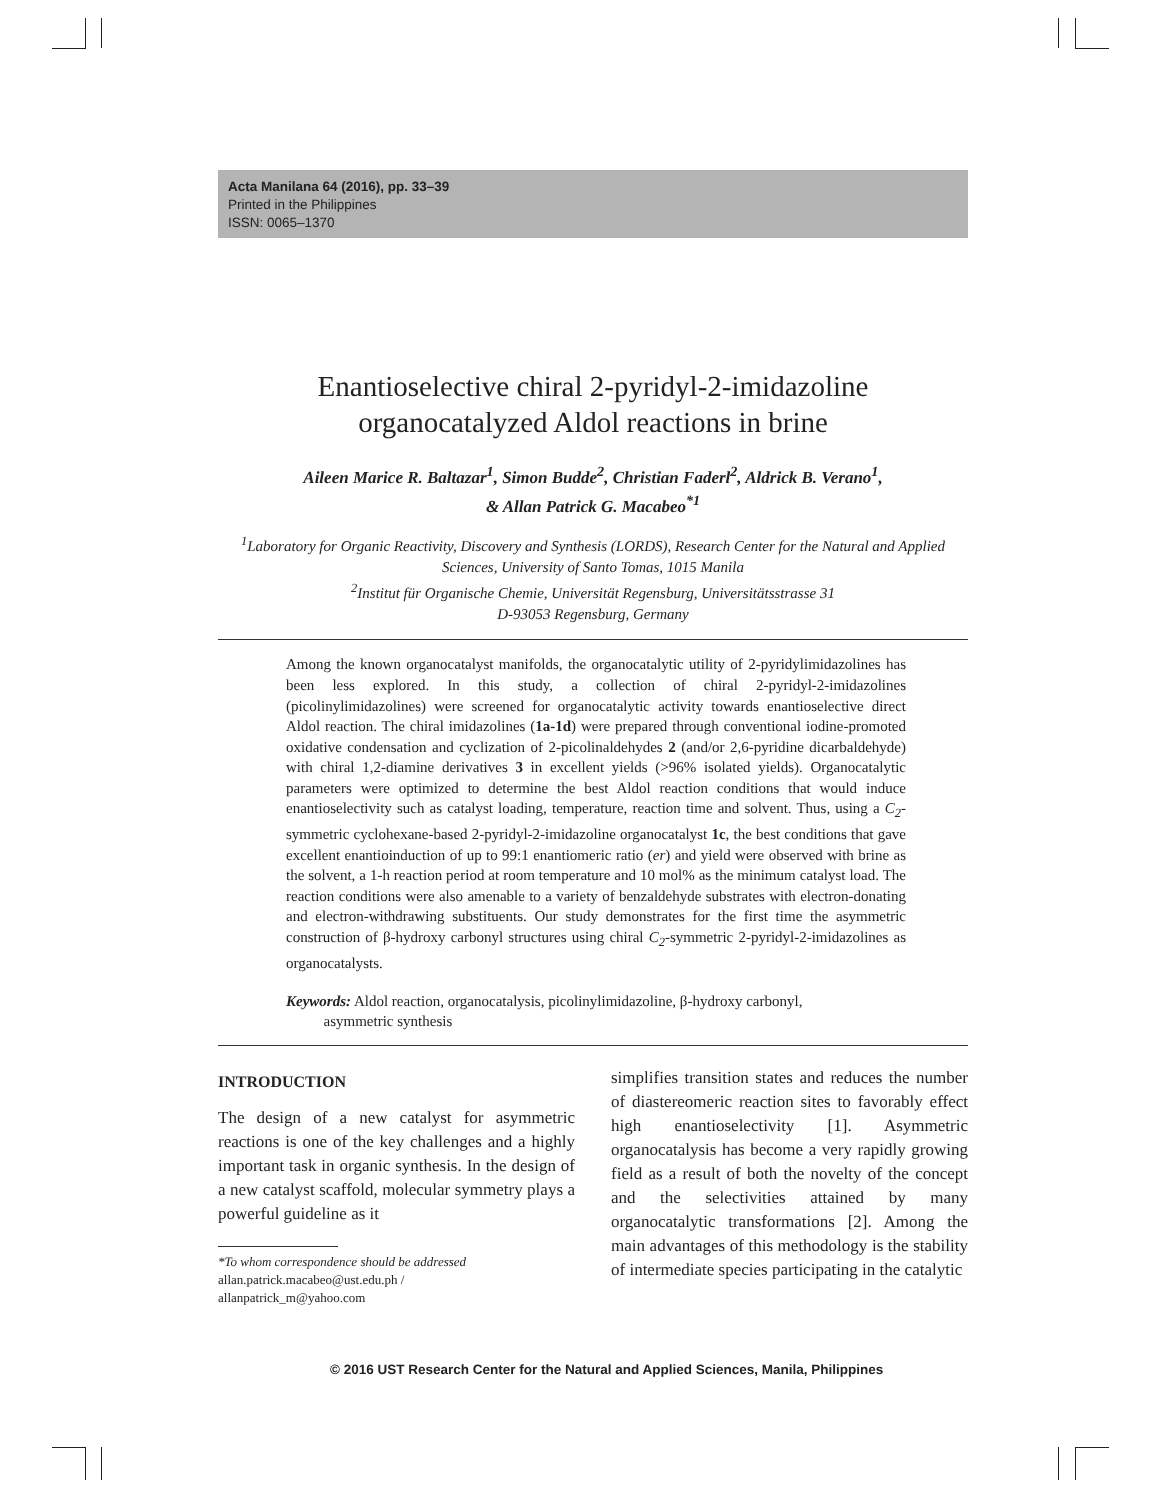Acta Manilana 64 (2016), pp. 33–39
Printed in the Philippines
ISSN: 0065–1370
Enantioselective chiral 2-pyridyl-2-imidazoline
organocatalyzed Aldol reactions in brine
Aileen Marice R. Baltazar<sup>1</sup>, Simon Budde<sup>2</sup>, Christian Faderl<sup>2</sup>, Aldrick B. Verano<sup>1</sup>,
& Allan Patrick G. Macabeo<sup>*1</sup>
<sup>1</sup> Laboratory for Organic Reactivity, Discovery and Synthesis (LORDS), Research Center for the Natural and Applied Sciences, University of Santo Tomas, 1015 Manila
<sup>2</sup> Institut für Organische Chemie, Universität Regensburg, Universitätsstrasse 31
D-93053 Regensburg, Germany
Among the known organocatalyst manifolds, the organocatalytic utility of 2-pyridylimidazolines has been less explored. In this study, a collection of chiral 2-pyridyl-2-imidazolines (picolinylimidazolines) were screened for organocatalytic activity towards enantioselective direct Aldol reaction. The chiral imidazolines (1a-1d) were prepared through conventional iodine-promoted oxidative condensation and cyclization of 2-picolinaldehydes 2 (and/or 2,6-pyridine dicarbaldehyde) with chiral 1,2-diamine derivatives 3 in excellent yields (>96% isolated yields). Organocatalytic parameters were optimized to determine the best Aldol reaction conditions that would induce enantioselectivity such as catalyst loading, temperature, reaction time and solvent. Thus, using a C<sub>2</sub>-symmetric cyclohexane-based 2-pyridyl-2-imidazoline organocatalyst 1c, the best conditions that gave excellent enantioinduction of up to 99:1 enantiomeric ratio (er) and yield were observed with brine as the solvent, a 1-h reaction period at room temperature and 10 mol% as the minimum catalyst load. The reaction conditions were also amenable to a variety of benzaldehyde substrates with electron-donating and electron-withdrawing substituents. Our study demonstrates for the first time the asymmetric construction of β-hydroxy carbonyl structures using chiral C<sub>2</sub>-symmetric 2-pyridyl-2-imidazolines as organocatalysts.
Keywords: Aldol reaction, organocatalysis, picolinylimidazoline, β-hydroxy carbonyl,
asymmetric synthesis
INTRODUCTION
The design of a new catalyst for asymmetric reactions is one of the key challenges and a highly important task in organic synthesis. In the design of a new catalyst scaffold, molecular symmetry plays a powerful guideline as it
*To whom correspondence should be addressed
allan.patrick.macabeo@ust.edu.ph /
allanpatrick_m@yahoo.com
simplifies transition states and reduces the number of diastereomeric reaction sites to favorably effect high enantioselectivity [1]. Asymmetric organocatalysis has become a very rapidly growing field as a result of both the novelty of the concept and the selectivities attained by many organocatalytic transformations [2]. Among the main advantages of this methodology is the stability of intermediate species participating in the catalytic
© 2016 UST Research Center for the Natural and Applied Sciences, Manila, Philippines